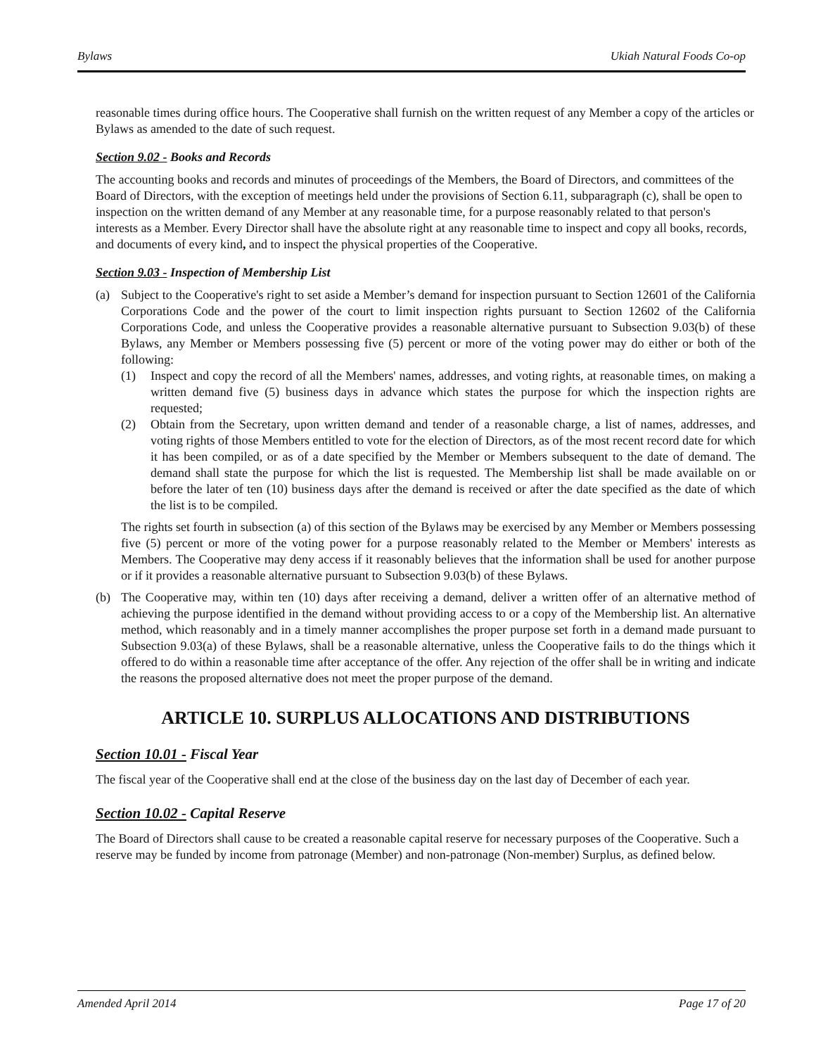Bylaws Ukiah Natural Foods Co-op
reasonable times during office hours. The Cooperative shall furnish on the written request of any Member a copy of the articles or Bylaws as amended to the date of such request.
Section 9.02 - Books and Records
The accounting books and records and minutes of proceedings of the Members, the Board of Directors, and committees of the Board of Directors, with the exception of meetings held under the provisions of Section 6.11, subparagraph (c), shall be open to inspection on the written demand of any Member at any reasonable time, for a purpose reasonably related to that person's interests as a Member. Every Director shall have the absolute right at any reasonable time to inspect and copy all books, records, and documents of every kind, and to inspect the physical properties of the Cooperative.
Section 9.03 - Inspection of Membership List
(a) Subject to the Cooperative's right to set aside a Member’s demand for inspection pursuant to Section 12601 of the California Corporations Code and the power of the court to limit inspection rights pursuant to Section 12602 of the California Corporations Code, and unless the Cooperative provides a reasonable alternative pursuant to Subsection 9.03(b) of these Bylaws, any Member or Members possessing five (5) percent or more of the voting power may do either or both of the following:
(1) Inspect and copy the record of all the Members' names, addresses, and voting rights, at reasonable times, on making a written demand five (5) business days in advance which states the purpose for which the inspection rights are requested;
(2) Obtain from the Secretary, upon written demand and tender of a reasonable charge, a list of names, addresses, and voting rights of those Members entitled to vote for the election of Directors, as of the most recent record date for which it has been compiled, or as of a date specified by the Member or Members subsequent to the date of demand. The demand shall state the purpose for which the list is requested. The Membership list shall be made available on or before the later of ten (10) business days after the demand is received or after the date specified as the date of which the list is to be compiled.
The rights set fourth in subsection (a) of this section of the Bylaws may be exercised by any Member or Members possessing five (5) percent or more of the voting power for a purpose reasonably related to the Member or Members' interests as Members. The Cooperative may deny access if it reasonably believes that the information shall be used for another purpose or if it provides a reasonable alternative pursuant to Subsection 9.03(b) of these Bylaws.
(b) The Cooperative may, within ten (10) days after receiving a demand, deliver a written offer of an alternative method of achieving the purpose identified in the demand without providing access to or a copy of the Membership list. An alternative method, which reasonably and in a timely manner accomplishes the proper purpose set forth in a demand made pursuant to Subsection 9.03(a) of these Bylaws, shall be a reasonable alternative, unless the Cooperative fails to do the things which it offered to do within a reasonable time after acceptance of the offer. Any rejection of the offer shall be in writing and indicate the reasons the proposed alternative does not meet the proper purpose of the demand.
ARTICLE 10. SURPLUS ALLOCATIONS AND DISTRIBUTIONS
Section 10.01 - Fiscal Year
The fiscal year of the Cooperative shall end at the close of the business day on the last day of December of each year.
Section 10.02 - Capital Reserve
The Board of Directors shall cause to be created a reasonable capital reserve for necessary purposes of the Cooperative. Such a reserve may be funded by income from patronage (Member) and non-patronage (Non-member) Surplus, as defined below.
Amended April 2014 Page 17 of 20